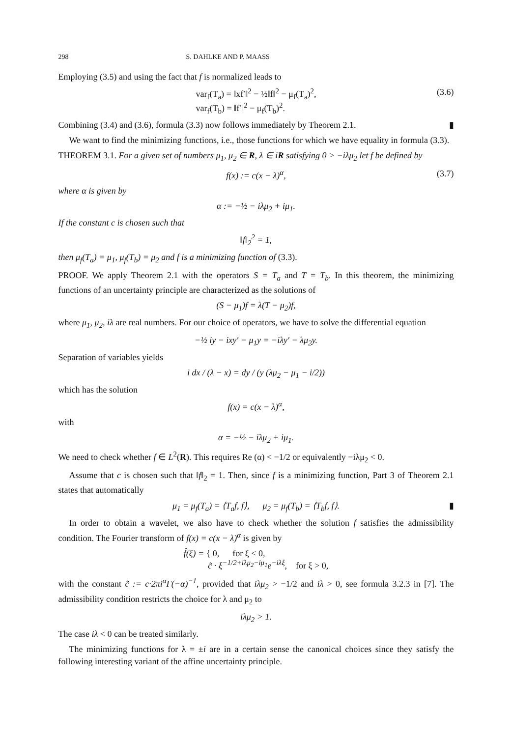298 S. DAHLKE AND P. MAASS
Employing (3.5) and using the fact that f is normalized leads to
var<sub>f</sub>(T<sub>a</sub>) = ‖xf′‖<sup>2</sup> − ½‖f‖<sup>2</sup> − μ<sub>f</sub>(T<sub>a</sub>)<sup>2</sup>,
var<sub>f</sub>(T<sub>b</sub>) = ‖f′‖<sup>2</sup> − μ<sub>f</sub>(T<sub>b</sub>)<sup>2</sup>.
(3.6)
Combining (3.4) and (3.6), formula (3.3) now follows immediately by Theorem 2.1. ▮
We want to find the minimizing functions, i.e., those functions for which we have equality in formula (3.3).
THEOREM 3.1. For a given set of numbers μ<sub>1</sub>, μ<sub>2</sub> ∈ R, λ ∈ iR satisfying 0 > −iλμ<sub>2</sub> let f be defined by
f(x) := c(x − λ)<sup>α</sup>, (3.7)
where α is given by
α := −½ − iλμ<sub>2</sub> + iμ<sub>1</sub>.
If the constant c is chosen such that
‖f‖<sub>2</sub><sup>2</sup> = 1,
then μ<sub>f</sub>(T<sub>a</sub>) = μ<sub>1</sub>, μ<sub>f</sub>(T<sub>b</sub>) = μ<sub>2</sub> and f is a minimizing function of (3.3).
PROOF. We apply Theorem 2.1 with the operators S = T<sub>a</sub> and T = T<sub>b</sub>. In this theorem, the minimizing functions of an uncertainty principle are characterized as the solutions of
(S − μ<sub>1</sub>)f = λ(T − μ<sub>2</sub>)f,
where μ<sub>1</sub>, μ<sub>2</sub>, iλ are real numbers. For our choice of operators, we have to solve the differential equation
−½ iy − ixy′ − μ<sub>1</sub>y = −iλy′ − λμ<sub>2</sub>y.
Separation of variables yields
i dx / (λ − x) = dy / (y (λμ<sub>2</sub> − μ<sub>1</sub> − i/2))
which has the solution
f(x) = c(x − λ)<sup>α</sup>,
with
α = −½ − iλμ<sub>2</sub> + iμ<sub>1</sub>.
We need to check whether f ∈ L<sup>2</sup>(R). This requires Re (α) < −1/2 or equivalently −iλμ<sub>2</sub> < 0.
Assume that c is chosen such that ‖f‖<sub>2</sub> = 1. Then, since f is a minimizing function, Part 3 of Theorem 2.1 states that automatically
μ<sub>1</sub> = μ<sub>f</sub>(T<sub>a</sub>) = ⟨T<sub>a</sub>f, f⟩, μ<sub>2</sub> = μ<sub>f</sub>(T<sub>b</sub>) = ⟨T<sub>b</sub>f, f⟩. ▮
In order to obtain a wavelet, we also have to check whether the solution f satisfies the admissibility condition. The Fourier transform of f(x) = c(x − λ)<sup>α</sup> is given by
f̂(ξ) = { 0, for ξ < 0,
c̃ · ξ<sup>−1/2+iλμ<sub>2</sub>−iμ<sub>1</sub></sup>e<sup>−iλξ</sup>, for ξ > 0,
with the constant c̃ := c·2πi<sup>α</sup>Γ(−α)<sup>−1</sup>, provided that iλμ<sub>2</sub> > −1/2 and iλ > 0, see formula 3.2.3 in [7]. The admissibility condition restricts the choice for λ and μ<sub>2</sub> to
iλμ<sub>2</sub> > 1.
The case iλ < 0 can be treated similarly.
The minimizing functions for λ = ±i are in a certain sense the canonical choices since they satisfy the following interesting variant of the affine uncertainty principle.